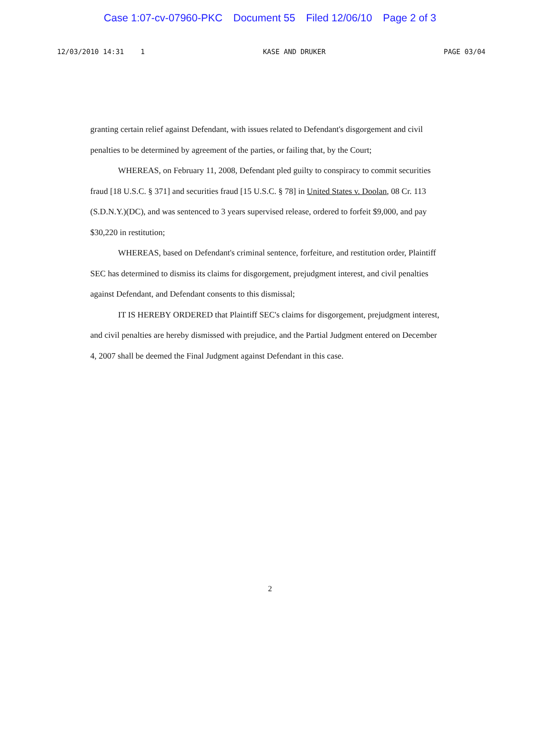Case 1:07-cv-07960-PKC Document 55 Filed 12/06/10 Page 2 of 3
12/03/2010 14:31 1 KASE AND DRUKER PAGE 03/04
granting certain relief against Defendant, with issues related to Defendant's disgorgement and civil penalties to be determined by agreement of the parties, or failing that, by the Court;
WHEREAS, on February 11, 2008, Defendant pled guilty to conspiracy to commit securities fraud [18 U.S.C. § 371] and securities fraud [15 U.S.C. § 78] in United States v. Doolan, 08 Cr. 113 (S.D.N.Y.)(DC), and was sentenced to 3 years supervised release, ordered to forfeit $9,000, and pay $30,220 in restitution;
WHEREAS, based on Defendant's criminal sentence, forfeiture, and restitution order, Plaintiff SEC has determined to dismiss its claims for disgorgement, prejudgment interest, and civil penalties against Defendant, and Defendant consents to this dismissal;
IT IS HEREBY ORDERED that Plaintiff SEC's claims for disgorgement, prejudgment interest, and civil penalties are hereby dismissed with prejudice, and the Partial Judgment entered on December 4, 2007 shall be deemed the Final Judgment against Defendant in this case.
2